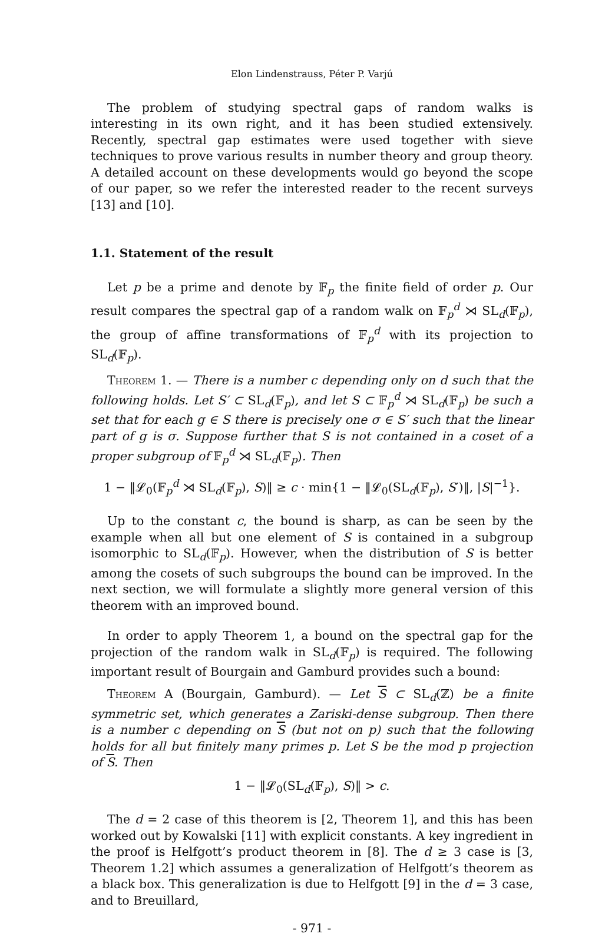Elon Lindenstrauss, Péter P. Varjú
The problem of studying spectral gaps of random walks is interesting in its own right, and it has been studied extensively. Recently, spectral gap estimates were used together with sieve techniques to prove various results in number theory and group theory. A detailed account on these developments would go beyond the scope of our paper, so we refer the interested reader to the recent surveys [13] and [10].
1.1. Statement of the result
Let p be a prime and denote by 𝔽<sub>p</sub> the finite field of order p. Our result compares the spectral gap of a random walk on 𝔽<sub>p</sub><sup>d</sup> ⋊ SL<sub>d</sub>(𝔽<sub>p</sub>), the group of affine transformations of 𝔽<sub>p</sub><sup>d</sup> with its projection to SL<sub>d</sub>(𝔽<sub>p</sub>).
Theorem 1. — There is a number c depending only on d such that the following holds. Let S′ ⊂ SL<sub>d</sub>(𝔽<sub>p</sub>), and let S ⊂ 𝔽<sub>p</sub><sup>d</sup> ⋊ SL<sub>d</sub>(𝔽<sub>p</sub>) be such a set that for each g ∈ S there is precisely one σ ∈ S′ such that the linear part of g is σ. Suppose further that S is not contained in a coset of a proper subgroup of 𝔽<sub>p</sub><sup>d</sup> ⋊ SL<sub>d</sub>(𝔽<sub>p</sub>). Then
1 − ‖𝓛<sub>0</sub>(𝔽<sub>p</sub><sup>d</sup> ⋊ SL<sub>d</sub>(𝔽<sub>p</sub>), S)‖ ≥ c · min{1 − ‖𝓛<sub>0</sub>(SL<sub>d</sub>(𝔽<sub>p</sub>), S′)‖, |S|<sup>−1</sup>}.
Up to the constant c, the bound is sharp, as can be seen by the example when all but one element of S is contained in a subgroup isomorphic to SL<sub>d</sub>(𝔽<sub>p</sub>). However, when the distribution of S is better among the cosets of such subgroups the bound can be improved. In the next section, we will formulate a slightly more general version of this theorem with an improved bound.
In order to apply Theorem 1, a bound on the spectral gap for the projection of the random walk in SL<sub>d</sub>(𝔽<sub>p</sub>) is required. The following important result of Bourgain and Gamburd provides such a bound:
Theorem A (Bourgain, Gamburd). — Let S ⊂ SL<sub>d</sub>(ℤ) be a finite symmetric set, which generates a Zariski-dense subgroup. Then there is a number c depending on S (but not on p) such that the following holds for all but finitely many primes p. Let S be the mod p projection of S. Then
1 − ‖𝓛<sub>0</sub>(SL<sub>d</sub>(𝔽<sub>p</sub>), S)‖ > c.
The d = 2 case of this theorem is [2, Theorem 1], and this has been worked out by Kowalski [11] with explicit constants. A key ingredient in the proof is Helfgott’s product theorem in [8]. The d ≥ 3 case is [3, Theorem 1.2] which assumes a generalization of Helfgott’s theorem as a black box. This generalization is due to Helfgott [9] in the d = 3 case, and to Breuillard,
- 971 -